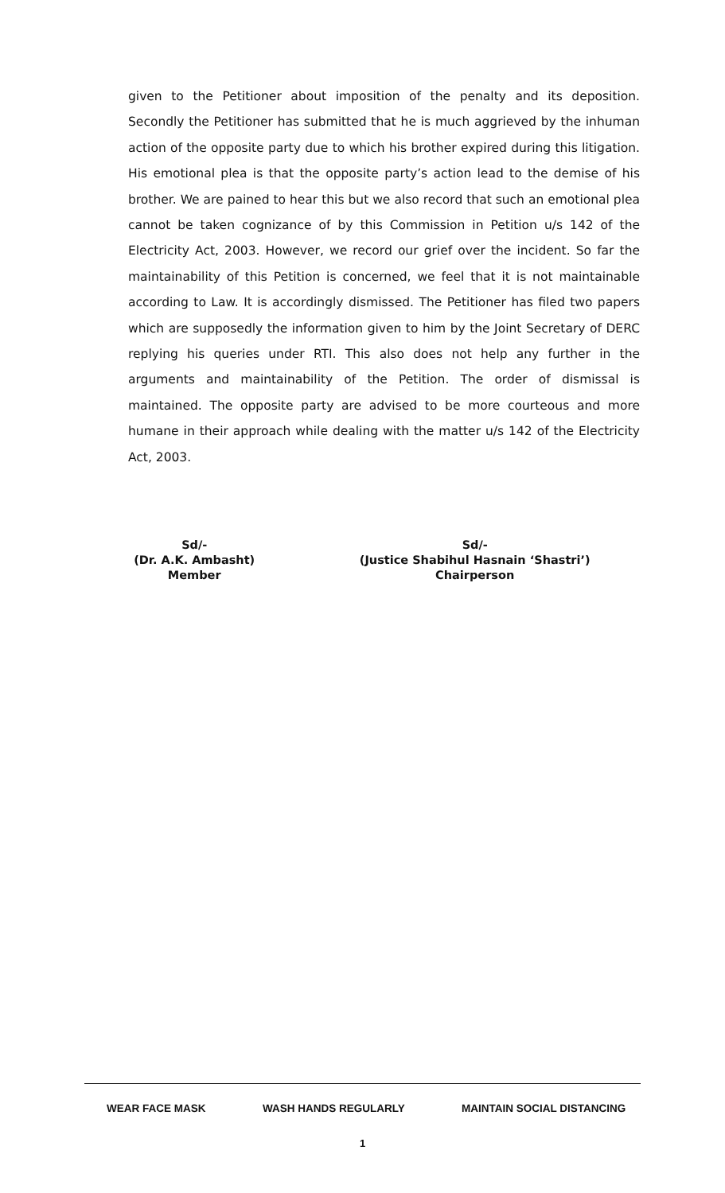given to the Petitioner about imposition of the penalty and its deposition. Secondly the Petitioner has submitted that he is much aggrieved by the inhuman action of the opposite party due to which his brother expired during this litigation. His emotional plea is that the opposite party’s action lead to the demise of his brother. We are pained to hear this but we also record that such an emotional plea cannot be taken cognizance of by this Commission in Petition u/s 142 of the Electricity Act, 2003. However, we record our grief over the incident. So far the maintainability of this Petition is concerned, we feel that it is not maintainable according to Law. It is accordingly dismissed. The Petitioner has filed two papers which are supposedly the information given to him by the Joint Secretary of DERC replying his queries under RTI. This also does not help any further in the arguments and maintainability of the Petition. The order of dismissal is maintained. The opposite party are advised to be more courteous and more humane in their approach while dealing with the matter u/s 142 of the Electricity Act, 2003.
Sd/-
(Dr. A.K. Ambasht)
Member
Sd/-
(Justice Shabihul Hasnain ‘Shastri’)
Chairperson
WEAR FACE MASK WASH HANDS REGULARLY MAINTAIN SOCIAL DISTANCING
1